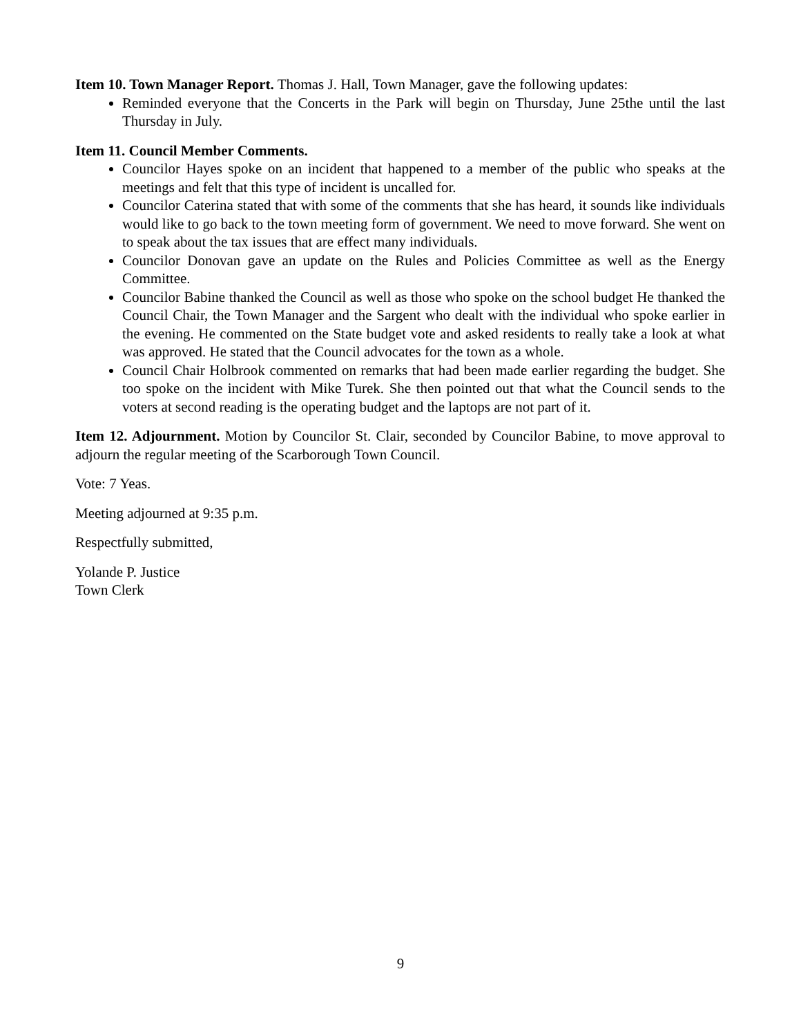Item 10. Town Manager Report. Thomas J. Hall, Town Manager, gave the following updates:
Reminded everyone that the Concerts in the Park will begin on Thursday, June 25the until the last Thursday in July.
Item 11. Council Member Comments.
Councilor Hayes spoke on an incident that happened to a member of the public who speaks at the meetings and felt that this type of incident is uncalled for.
Councilor Caterina stated that with some of the comments that she has heard, it sounds like individuals would like to go back to the town meeting form of government. We need to move forward. She went on to speak about the tax issues that are effect many individuals.
Councilor Donovan gave an update on the Rules and Policies Committee as well as the Energy Committee.
Councilor Babine thanked the Council as well as those who spoke on the school budget He thanked the Council Chair, the Town Manager and the Sargent who dealt with the individual who spoke earlier in the evening. He commented on the State budget vote and asked residents to really take a look at what was approved. He stated that the Council advocates for the town as a whole.
Council Chair Holbrook commented on remarks that had been made earlier regarding the budget. She too spoke on the incident with Mike Turek. She then pointed out that what the Council sends to the voters at second reading is the operating budget and the laptops are not part of it.
Item 12. Adjournment. Motion by Councilor St. Clair, seconded by Councilor Babine, to move approval to adjourn the regular meeting of the Scarborough Town Council.
Vote: 7 Yeas.
Meeting adjourned at 9:35 p.m.
Respectfully submitted,
Yolande P. Justice
Town Clerk
9